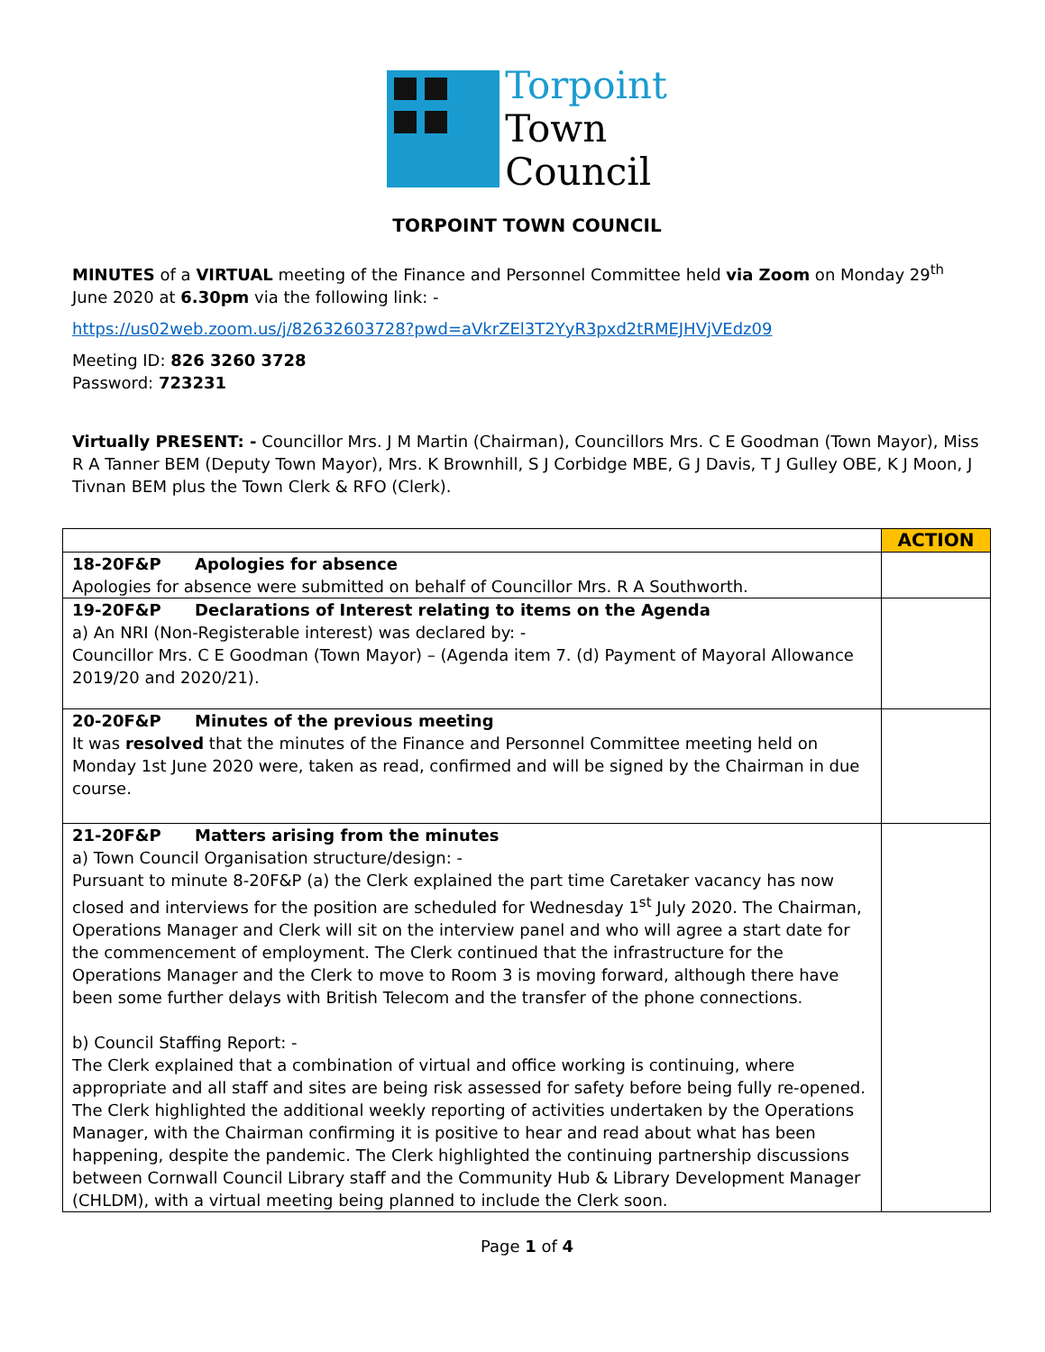Torpoint
Town
Council
TORPOINT TOWN COUNCIL
MINUTES of a VIRTUAL meeting of the Finance and Personnel Committee held via Zoom on Monday 29<sup>th</sup> June 2020 at 6.30pm via the following link: -
https://us02web.zoom.us/j/82632603728?pwd=aVkrZEl3T2YyR3pxd2tRMEJHVjVEdz09
Meeting ID: 826 3260 3728
Password: 723231
Virtually PRESENT: - Councillor Mrs. J M Martin (Chairman), Councillors Mrs. C E Goodman (Town Mayor), Miss R A Tanner BEM (Deputy Town Mayor), Mrs. K Brownhill, S J Corbidge MBE, G J Davis, T J Gulley OBE, K J Moon, J Tivnan BEM plus the Town Clerk & RFO (Clerk).
| | ACTION |
| 18-20F&P Apologies for absence Apologies for absence were submitted on behalf of Councillor Mrs. R A Southworth. | |
| 19-20F&P Declarations of Interest relating to items on the Agenda a) An NRI (Non-Registerable interest) was declared by: - Councillor Mrs. C E Goodman (Town Mayor) – (Agenda item 7. (d) Payment of Mayoral Allowance 2019/20 and 2020/21). | |
| 20-20F&P Minutes of the previous meeting It was resolved that the minutes of the Finance and Personnel Committee meeting held on Monday 1st June 2020 were, taken as read, confirmed and will be signed by the Chairman in due course. | |
| 21-20F&P Matters arising from the minutes a) Town Council Organisation structure/design: - Pursuant to minute 8-20F&P (a) the Clerk explained the part time Caretaker vacancy has now closed and interviews for the position are scheduled for Wednesday 1<sup>st</sup> July 2020. The Chairman, Operations Manager and Clerk will sit on the interview panel and who will agree a start date for the commencement of employment. The Clerk continued that the infrastructure for the Operations Manager and the Clerk to move to Room 3 is moving forward, although there have been some further delays with British Telecom and the transfer of the phone connections. b) Council Staffing Report: - The Clerk explained that a combination of virtual and office working is continuing, where appropriate and all staff and sites are being risk assessed for safety before being fully re-opened. The Clerk highlighted the additional weekly reporting of activities undertaken by the Operations Manager, with the Chairman confirming it is positive to hear and read about what has been happening, despite the pandemic. The Clerk highlighted the continuing partnership discussions between Cornwall Council Library staff and the Community Hub & Library Development Manager (CHLDM), with a virtual meeting being planned to include the Clerk soon. | |
Page 1 of 4